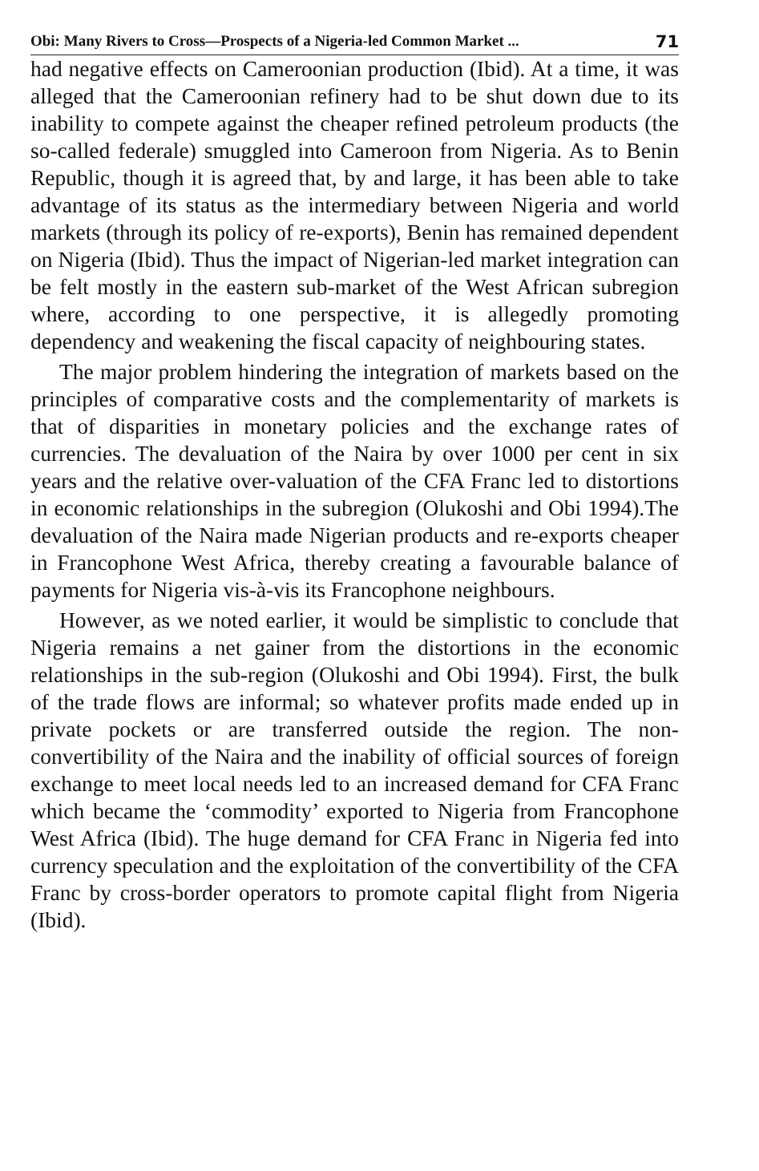Obi: Many Rivers to Cross—Prospects of a Nigeria-led Common Market ... 71
had negative effects on Cameroonian production (Ibid). At a time, it was alleged that the Cameroonian refinery had to be shut down due to its inability to compete against the cheaper refined petroleum products (the so-called federale) smuggled into Cameroon from Nigeria. As to Benin Republic, though it is agreed that, by and large, it has been able to take advantage of its status as the intermediary between Nigeria and world markets (through its policy of re-exports), Benin has remained dependent on Nigeria (Ibid). Thus the impact of Nigerian-led market integration can be felt mostly in the eastern sub-market of the West African subregion where, according to one perspective, it is allegedly promoting dependency and weakening the fiscal capacity of neighbouring states.
The major problem hindering the integration of markets based on the principles of comparative costs and the complementarity of markets is that of disparities in monetary policies and the exchange rates of currencies. The devaluation of the Naira by over 1000 per cent in six years and the relative over-valuation of the CFA Franc led to distortions in economic relationships in the subregion (Olukoshi and Obi 1994).The devaluation of the Naira made Nigerian products and re-exports cheaper in Francophone West Africa, thereby creating a favourable balance of payments for Nigeria vis-à-vis its Francophone neighbours.
However, as we noted earlier, it would be simplistic to conclude that Nigeria remains a net gainer from the distortions in the economic relationships in the sub-region (Olukoshi and Obi 1994). First, the bulk of the trade flows are informal; so whatever profits made ended up in private pockets or are transferred outside the region. The non-convertibility of the Naira and the inability of official sources of foreign exchange to meet local needs led to an increased demand for CFA Franc which became the ‘commodity’ exported to Nigeria from Francophone West Africa (Ibid). The huge demand for CFA Franc in Nigeria fed into currency speculation and the exploitation of the convertibility of the CFA Franc by cross-border operators to promote capital flight from Nigeria (Ibid).